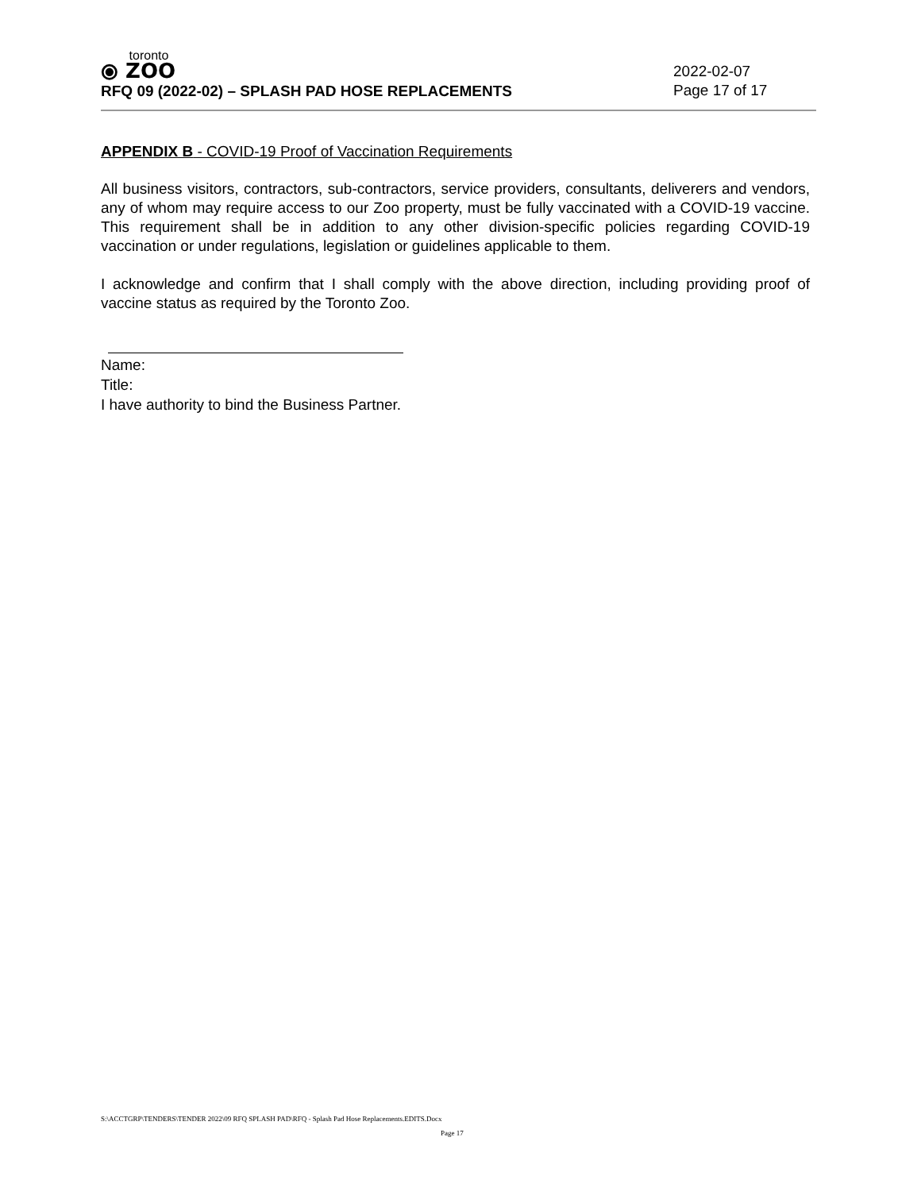toronto
⦿ ZOO
RFQ 09 (2022-02) – SPLASH PAD HOSE REPLACEMENTS
2022-02-07
Page 17 of 17
APPENDIX B - COVID-19 Proof of Vaccination Requirements
All business visitors, contractors, sub-contractors, service providers, consultants, deliverers and vendors, any of whom may require access to our Zoo property, must be fully vaccinated with a COVID-19 vaccine. This requirement shall be in addition to any other division-specific policies regarding COVID-19 vaccination or under regulations, legislation or guidelines applicable to them.
I acknowledge and confirm that I shall comply with the above direction, including providing proof of vaccine status as required by the Toronto Zoo.
Name:
Title:
I have authority to bind the Business Partner.
S:\ACCTGRP\TENDERS\TENDER 2022\09 RFQ SPLASH PAD\RFQ - Splash Pad Hose Replacements.EDITS.Docx
Page 17